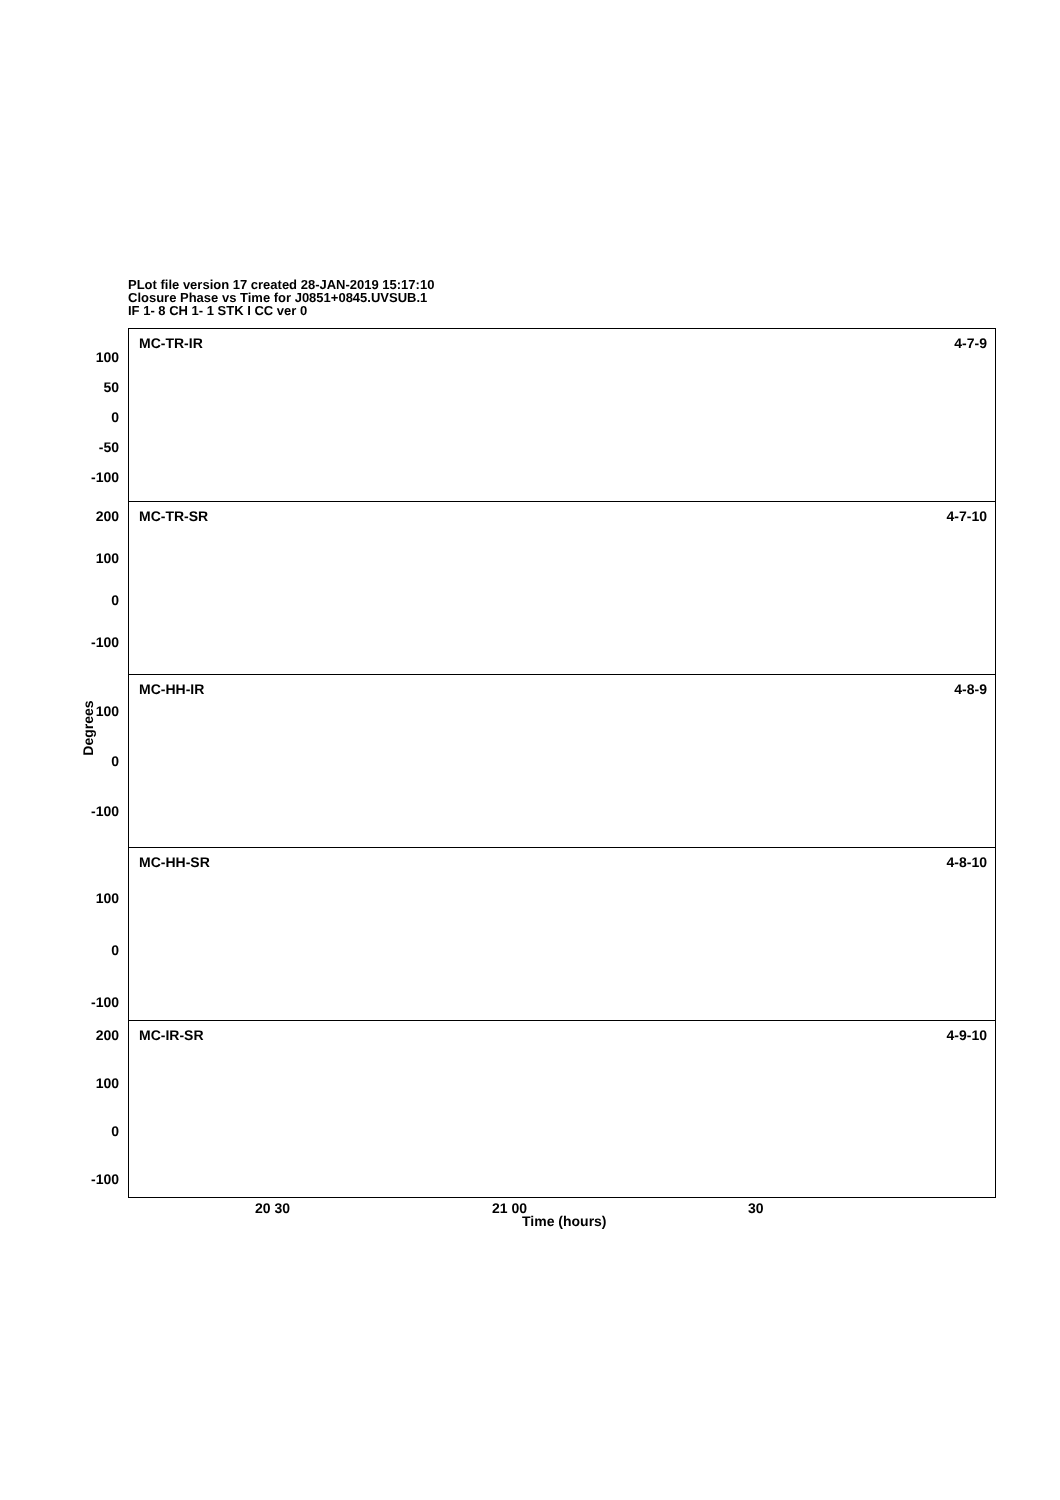PLot file version 17 created 28-JAN-2019 15:17:10
Closure Phase vs Time for J0851+0845.UVSUB.1
IF 1- 8 CH 1- 1 STK I CC ver 0
Degrees
MC-TR-IR 4-7-9
100
50
0
-50
-100
MC-TR-SR 4-7-10 200
100
0
-100
MC-HH-IR 4-8-9
100
0
-100
MC-HH-SR 4-8-10
100
0
-100
MC-IR-SR 4-9-10 200
100
0
-100
20 30 21 00 30
Time (hours)